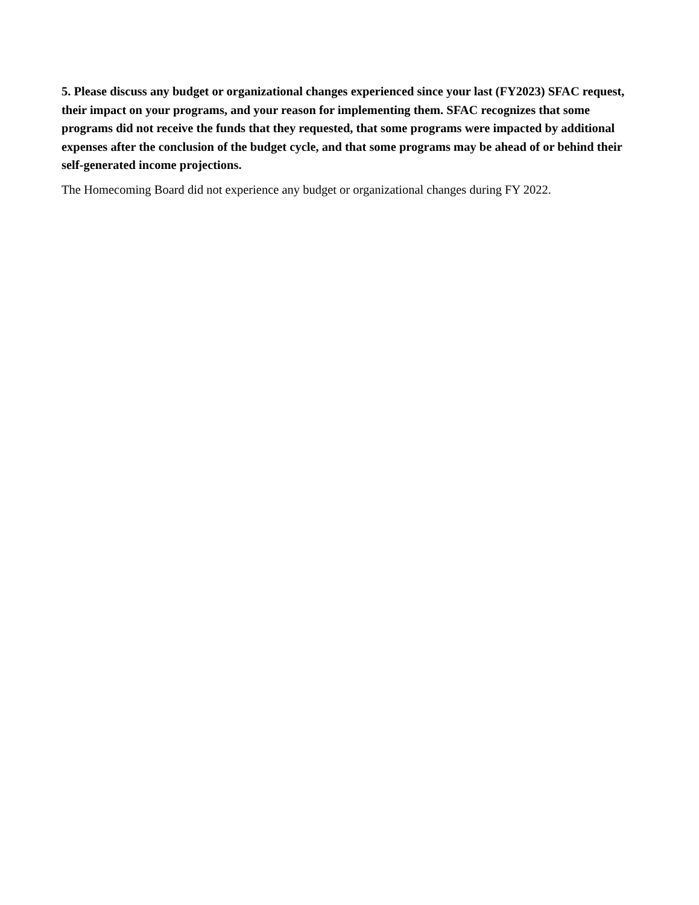5. Please discuss any budget or organizational changes experienced since your last (FY2023) SFAC request, their impact on your programs, and your reason for implementing them. SFAC recognizes that some programs did not receive the funds that they requested, that some programs were impacted by additional expenses after the conclusion of the budget cycle, and that some programs may be ahead of or behind their self-generated income projections.
The Homecoming Board did not experience any budget or organizational changes during FY 2022.